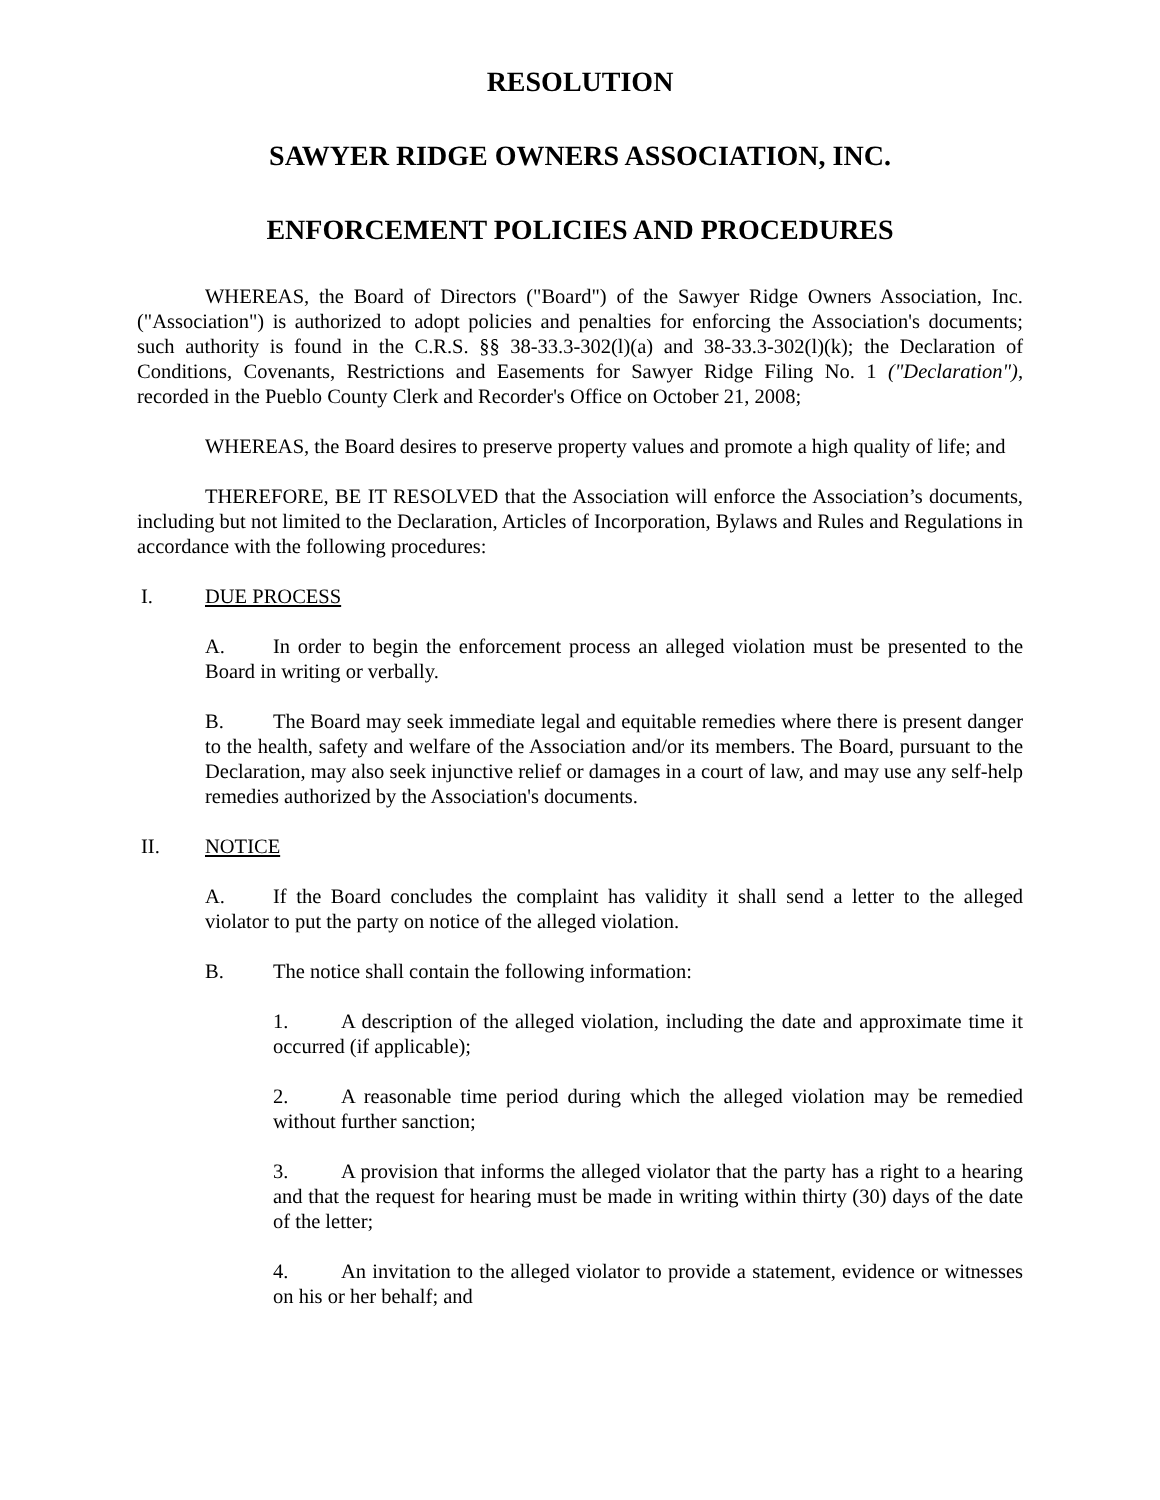RESOLUTION
SAWYER RIDGE OWNERS ASSOCIATION, INC.
ENFORCEMENT POLICIES AND PROCEDURES
WHEREAS, the Board of Directors ("Board") of the Sawyer Ridge Owners Association, Inc. ("Association") is authorized to adopt policies and penalties for enforcing the Association's documents; such authority is found in the C.R.S. §§ 38-33.3-302(l)(a) and 38-33.3-302(l)(k); the Declaration of Conditions, Covenants, Restrictions and Easements for Sawyer Ridge Filing No. 1 ("Declaration"), recorded in the Pueblo County Clerk and Recorder's Office on October 21, 2008;
WHEREAS, the Board desires to preserve property values and promote a high quality of life; and
THEREFORE, BE IT RESOLVED that the Association will enforce the Association’s documents, including but not limited to the Declaration, Articles of Incorporation, Bylaws and Rules and Regulations in accordance with the following procedures:
I. DUE PROCESS
A. In order to begin the enforcement process an alleged violation must be presented to the Board in writing or verbally.
B. The Board may seek immediate legal and equitable remedies where there is present danger to the health, safety and welfare of the Association and/or its members. The Board, pursuant to the Declaration, may also seek injunctive relief or damages in a court of law, and may use any self-help remedies authorized by the Association's documents.
II. NOTICE
A. If the Board concludes the complaint has validity it shall send a letter to the alleged violator to put the party on notice of the alleged violation.
B. The notice shall contain the following information:
1. A description of the alleged violation, including the date and approximate time it occurred (if applicable);
2. A reasonable time period during which the alleged violation may be remedied without further sanction;
3. A provision that informs the alleged violator that the party has a right to a hearing and that the request for hearing must be made in writing within thirty (30) days of the date of the letter;
4. An invitation to the alleged violator to provide a statement, evidence or witnesses on his or her behalf; and